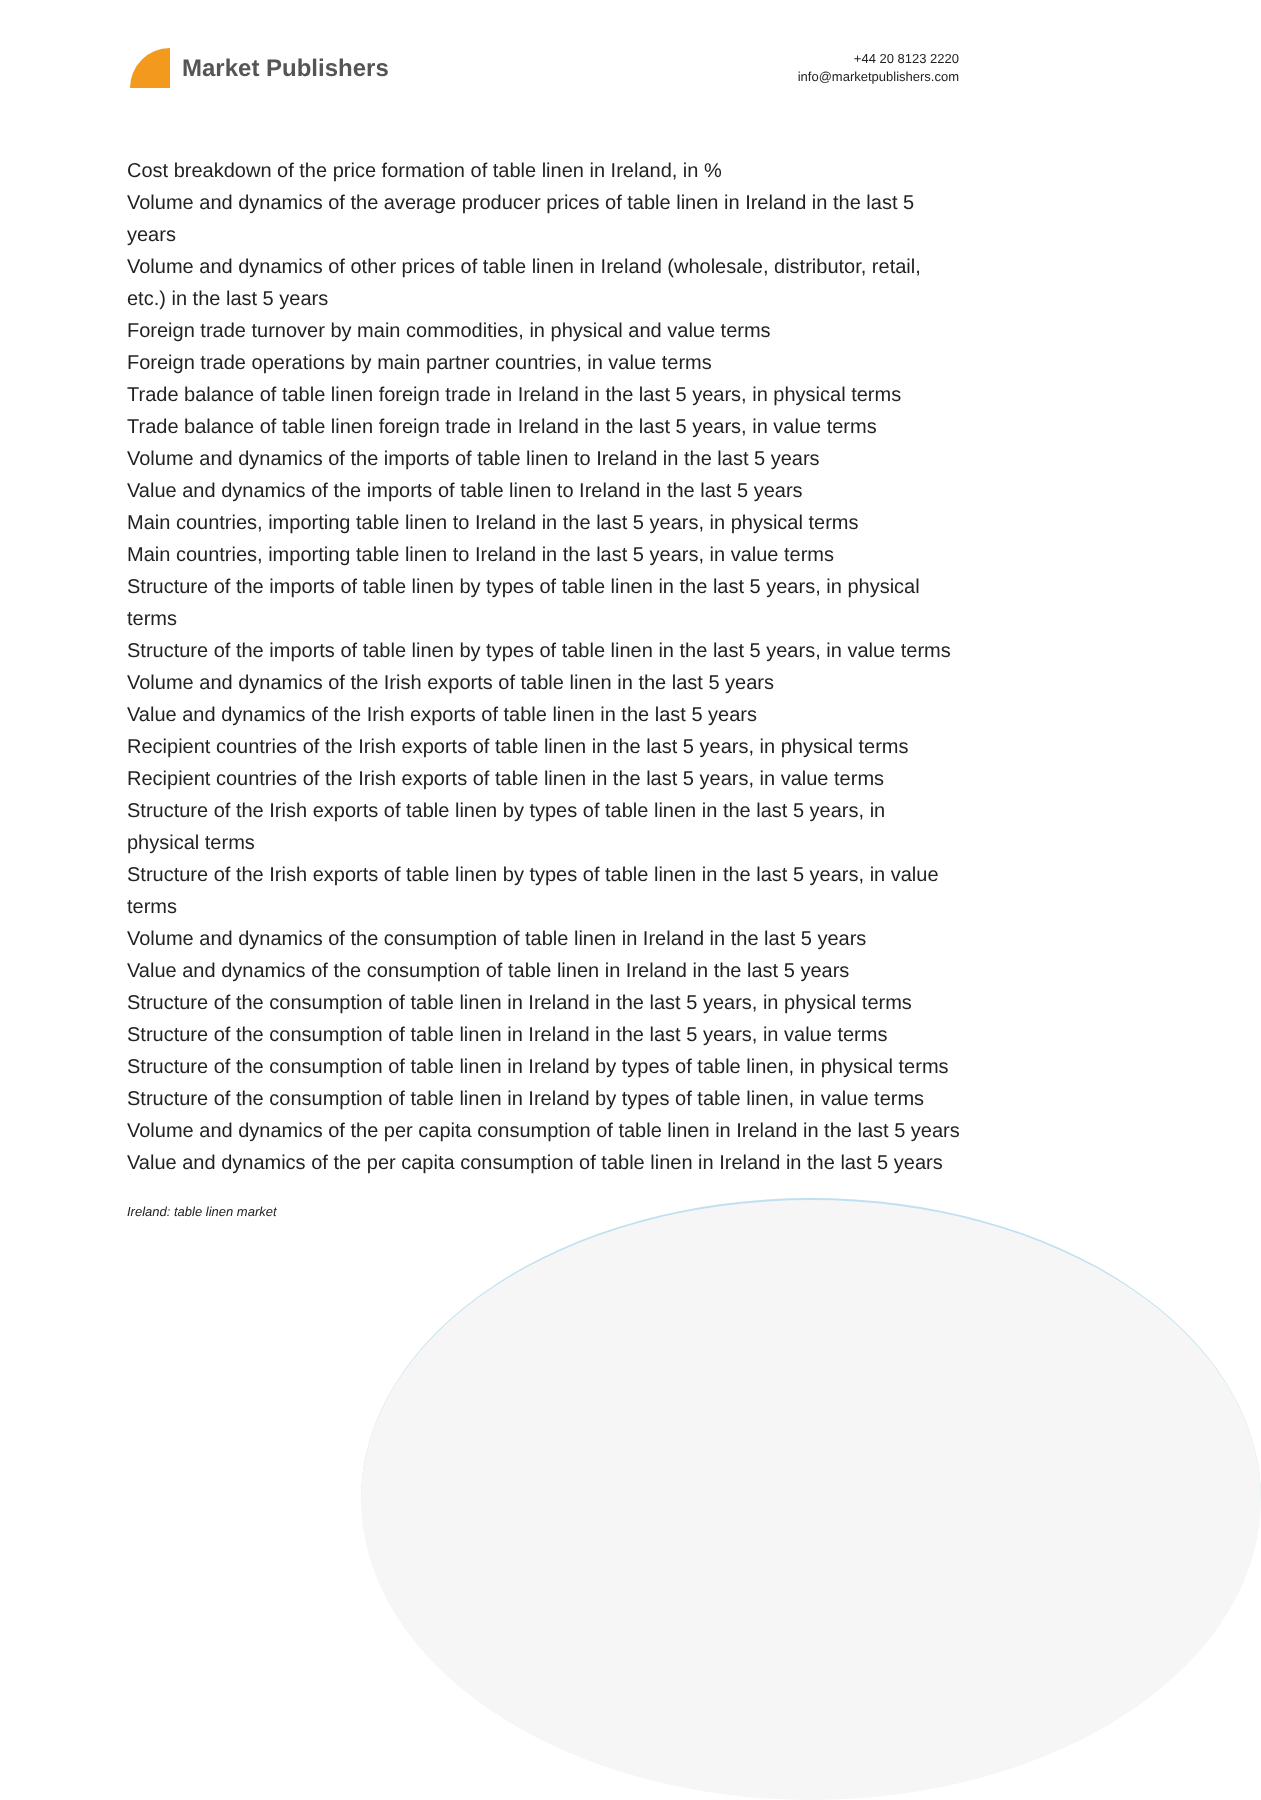Market Publishers
+44 20 8123 2220
info@marketpublishers.com
Cost breakdown of the price formation of table linen in Ireland, in %
Volume and dynamics of the average producer prices of table linen in Ireland in the last 5 years
Volume and dynamics of other prices of table linen in Ireland (wholesale, distributor, retail, etc.) in the last 5 years
Foreign trade turnover by main commodities, in physical and value terms
Foreign trade operations by main partner countries, in value terms
Trade balance of table linen foreign trade in Ireland in the last 5 years, in physical terms
Trade balance of table linen foreign trade in Ireland in the last 5 years, in value terms
Volume and dynamics of the imports of table linen to Ireland in the last 5 years
Value and dynamics of the imports of table linen to Ireland in the last 5 years
Main countries, importing table linen to Ireland in the last 5 years, in physical terms
Main countries, importing table linen to Ireland in the last 5 years, in value terms
Structure of the imports of table linen by types of table linen in the last 5 years, in physical terms
Structure of the imports of table linen by types of table linen in the last 5 years, in value terms
Volume and dynamics of the Irish exports of table linen in the last 5 years
Value and dynamics of the Irish exports of table linen in the last 5 years
Recipient countries of the Irish exports of table linen in the last 5 years, in physical terms
Recipient countries of the Irish exports of table linen in the last 5 years, in value terms
Structure of the Irish exports of table linen by types of table linen in the last 5 years, in physical terms
Structure of the Irish exports of table linen by types of table linen in the last 5 years, in value terms
Volume and dynamics of the consumption of table linen in Ireland in the last 5 years
Value and dynamics of the consumption of table linen in Ireland in the last 5 years
Structure of the consumption of table linen in Ireland in the last 5 years, in physical terms
Structure of the consumption of table linen in Ireland in the last 5 years, in value terms
Structure of the consumption of table linen in Ireland by types of table linen, in physical terms
Structure of the consumption of table linen in Ireland by types of table linen, in value terms
Volume and dynamics of the per capita consumption of table linen in Ireland in the last 5 years
Value and dynamics of the per capita consumption of table linen in Ireland in the last 5 years
Ireland: table linen market